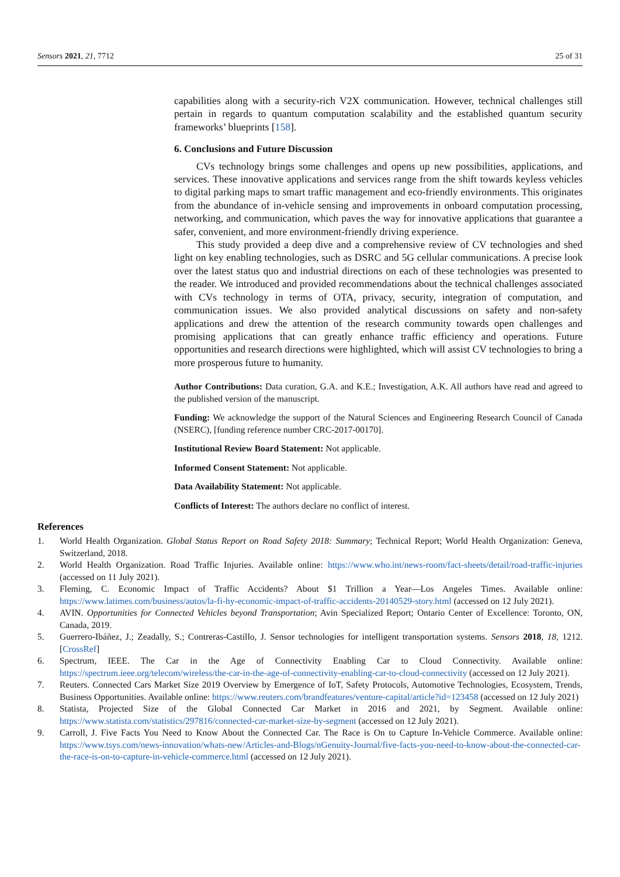Sensors 2021, 21, 7712 25 of 31
capabilities along with a security-rich V2X communication. However, technical challenges still pertain in regards to quantum computation scalability and the established quantum security frameworks’ blueprints [158].
6. Conclusions and Future Discussion
CVs technology brings some challenges and opens up new possibilities, applications, and services. These innovative applications and services range from the shift towards keyless vehicles to digital parking maps to smart traffic management and eco-friendly environments. This originates from the abundance of in-vehicle sensing and improvements in onboard computation processing, networking, and communication, which paves the way for innovative applications that guarantee a safer, convenient, and more environment-friendly driving experience.
This study provided a deep dive and a comprehensive review of CV technologies and shed light on key enabling technologies, such as DSRC and 5G cellular communications. A precise look over the latest status quo and industrial directions on each of these technologies was presented to the reader. We introduced and provided recommendations about the technical challenges associated with CVs technology in terms of OTA, privacy, security, integration of computation, and communication issues. We also provided analytical discussions on safety and non-safety applications and drew the attention of the research community towards open challenges and promising applications that can greatly enhance traffic efficiency and operations. Future opportunities and research directions were highlighted, which will assist CV technologies to bring a more prosperous future to humanity.
Author Contributions: Data curation, G.A. and K.E.; Investigation, A.K. All authors have read and agreed to the published version of the manuscript.
Funding: We acknowledge the support of the Natural Sciences and Engineering Research Council of Canada (NSERC), [funding reference number CRC-2017-00170].
Institutional Review Board Statement: Not applicable.
Informed Consent Statement: Not applicable.
Data Availability Statement: Not applicable.
Conflicts of Interest: The authors declare no conflict of interest.
References
1. World Health Organization. Global Status Report on Road Safety 2018: Summary; Technical Report; World Health Organization: Geneva, Switzerland, 2018.
2. World Health Organization. Road Traffic Injuries. Available online: https://www.who.int/news-room/fact-sheets/detail/road-traffic-injuries (accessed on 11 July 2021).
3. Fleming, C. Economic Impact of Traffic Accidents? About $1 Trillion a Year—Los Angeles Times. Available online: https://www.latimes.com/business/autos/la-fi-hy-economic-impact-of-traffic-accidents-20140529-story.html (accessed on 12 July 2021).
4. AVIN. Opportunities for Connected Vehicles beyond Transportation; Avin Specialized Report; Ontario Center of Excellence: Toronto, ON, Canada, 2019.
5. Guerrero-Ibáñez, J.; Zeadally, S.; Contreras-Castillo, J. Sensor technologies for intelligent transportation systems. Sensors 2018, 18, 1212. [CrossRef]
6. Spectrum, IEEE. The Car in the Age of Connectivity Enabling Car to Cloud Connectivity. Available online: https://spectrum.ieee.org/telecom/wireless/the-car-in-the-age-of-connectivity-enabling-car-to-cloud-connectivity (accessed on 12 July 2021).
7. Reuters. Connected Cars Market Size 2019 Overview by Emergence of IoT, Safety Protocols, Automotive Technologies, Ecosystem, Trends, Business Opportunities. Available online: https://www.reuters.com/brandfeatures/venture-capital/article?id=123458 (accessed on 12 July 2021)
8. Statista, Projected Size of the Global Connected Car Market in 2016 and 2021, by Segment. Available online: https://www.statista.com/statistics/297816/connected-car-market-size-by-segment (accessed on 12 July 2021).
9. Carroll, J. Five Facts You Need to Know About the Connected Car. The Race is On to Capture In-Vehicle Commerce. Available online: https://www.tsys.com/news-innovation/whats-new/Articles-and-Blogs/nGenuity-Journal/five-facts-you-need-to-know-about-the-connected-car-the-race-is-on-to-capture-in-vehicle-commerce.html (accessed on 12 July 2021).